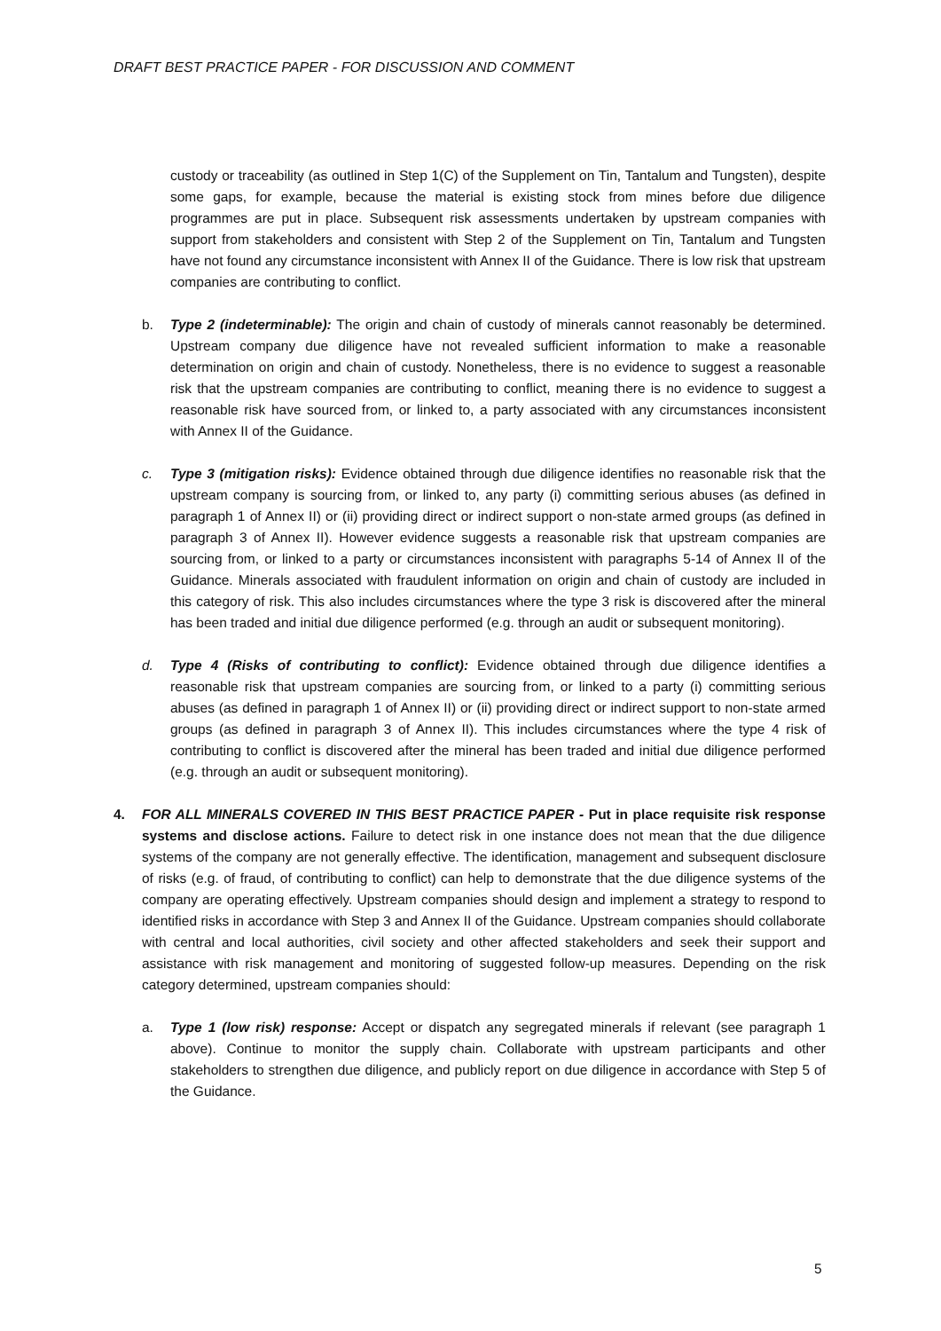DRAFT BEST PRACTICE PAPER - FOR DISCUSSION AND COMMENT
custody or traceability (as outlined in Step 1(C) of the Supplement on Tin, Tantalum and Tungsten), despite some gaps, for example, because the material is existing stock from mines before due diligence programmes are put in place. Subsequent risk assessments undertaken by upstream companies with support from stakeholders and consistent with Step 2 of the Supplement on Tin, Tantalum and Tungsten have not found any circumstance inconsistent with Annex II of the Guidance. There is low risk that upstream companies are contributing to conflict.
b. Type 2 (indeterminable): The origin and chain of custody of minerals cannot reasonably be determined. Upstream company due diligence have not revealed sufficient information to make a reasonable determination on origin and chain of custody. Nonetheless, there is no evidence to suggest a reasonable risk that the upstream companies are contributing to conflict, meaning there is no evidence to suggest a reasonable risk have sourced from, or linked to, a party associated with any circumstances inconsistent with Annex II of the Guidance.
c. Type 3 (mitigation risks): Evidence obtained through due diligence identifies no reasonable risk that the upstream company is sourcing from, or linked to, any party (i) committing serious abuses (as defined in paragraph 1 of Annex II) or (ii) providing direct or indirect support o non-state armed groups (as defined in paragraph 3 of Annex II). However evidence suggests a reasonable risk that upstream companies are sourcing from, or linked to a party or circumstances inconsistent with paragraphs 5-14 of Annex II of the Guidance. Minerals associated with fraudulent information on origin and chain of custody are included in this category of risk. This also includes circumstances where the type 3 risk is discovered after the mineral has been traded and initial due diligence performed (e.g. through an audit or subsequent monitoring).
d. Type 4 (Risks of contributing to conflict): Evidence obtained through due diligence identifies a reasonable risk that upstream companies are sourcing from, or linked to a party (i) committing serious abuses (as defined in paragraph 1 of Annex II) or (ii) providing direct or indirect support to non-state armed groups (as defined in paragraph 3 of Annex II). This includes circumstances where the type 4 risk of contributing to conflict is discovered after the mineral has been traded and initial due diligence performed (e.g. through an audit or subsequent monitoring).
4. FOR ALL MINERALS COVERED IN THIS BEST PRACTICE PAPER - Put in place requisite risk response systems and disclose actions. Failure to detect risk in one instance does not mean that the due diligence systems of the company are not generally effective. The identification, management and subsequent disclosure of risks (e.g. of fraud, of contributing to conflict) can help to demonstrate that the due diligence systems of the company are operating effectively. Upstream companies should design and implement a strategy to respond to identified risks in accordance with Step 3 and Annex II of the Guidance. Upstream companies should collaborate with central and local authorities, civil society and other affected stakeholders and seek their support and assistance with risk management and monitoring of suggested follow-up measures. Depending on the risk category determined, upstream companies should:
a. Type 1 (low risk) response: Accept or dispatch any segregated minerals if relevant (see paragraph 1 above). Continue to monitor the supply chain. Collaborate with upstream participants and other stakeholders to strengthen due diligence, and publicly report on due diligence in accordance with Step 5 of the Guidance.
5